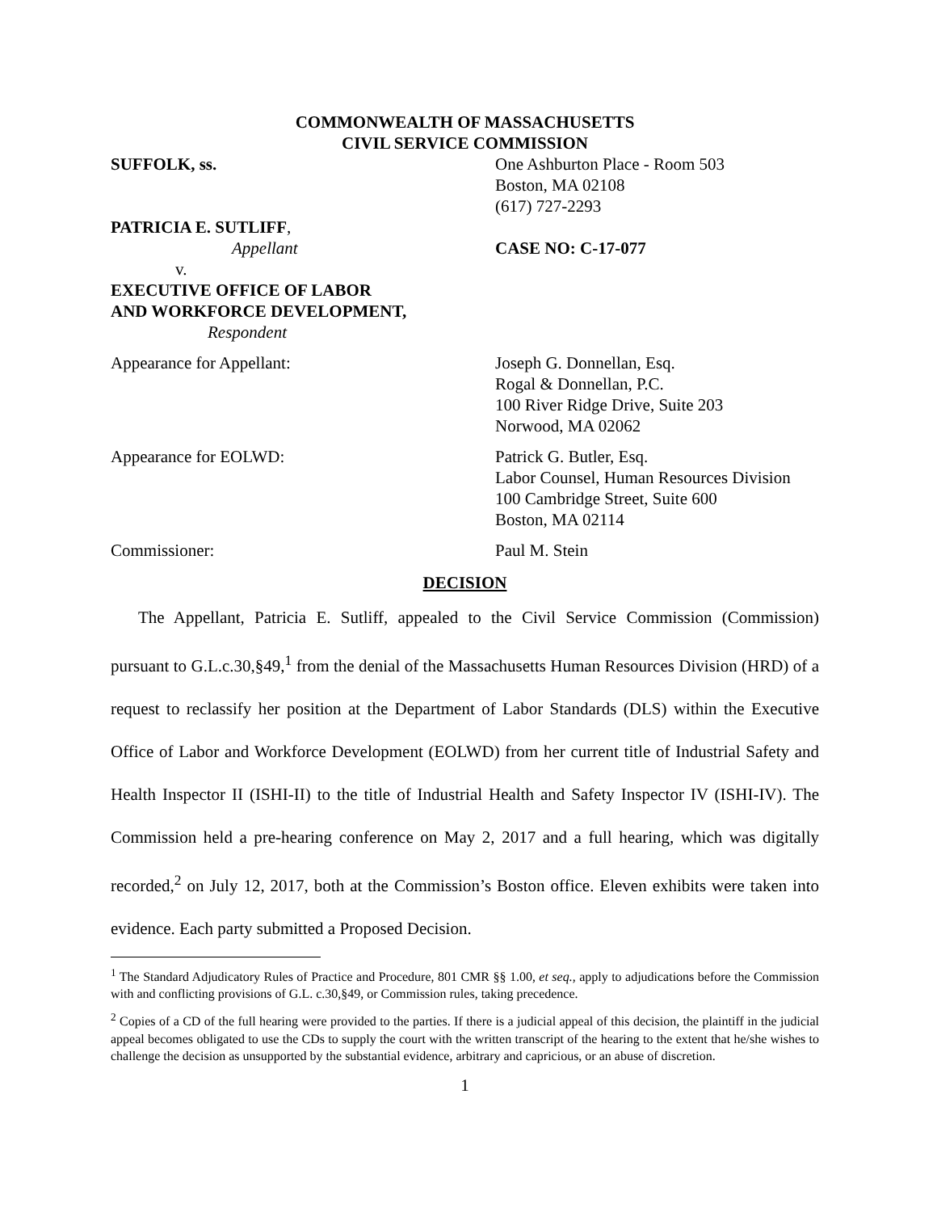COMMONWEALTH OF MASSACHUSETTS
CIVIL SERVICE COMMISSION
SUFFOLK, ss. One Ashburton Place - Room 503
Boston, MA 02108
(617) 727-2293
PATRICIA E. SUTLIFF,
Appellant
v.
EXECUTIVE OFFICE OF LABOR
AND WORKFORCE DEVELOPMENT,
Respondent
CASE NO: C-17-077
Appearance for Appellant: Joseph G. Donnellan, Esq.
Rogal & Donnellan, P.C.
100 River Ridge Drive, Suite 203
Norwood, MA 02062
Appearance for EOLWD: Patrick G. Butler, Esq.
Labor Counsel, Human Resources Division
100 Cambridge Street, Suite 600
Boston, MA 02114
Commissioner: Paul M. Stein
DECISION
The Appellant, Patricia E. Sutliff, appealed to the Civil Service Commission (Commission) pursuant to G.L.c.30,§49,<sup>1</sup> from the denial of the Massachusetts Human Resources Division (HRD) of a request to reclassify her position at the Department of Labor Standards (DLS) within the Executive Office of Labor and Workforce Development (EOLWD) from her current title of Industrial Safety and Health Inspector II (ISHI-II) to the title of Industrial Health and Safety Inspector IV (ISHI-IV). The Commission held a pre-hearing conference on May 2, 2017 and a full hearing, which was digitally recorded,<sup>2</sup> on July 12, 2017, both at the Commission’s Boston office. Eleven exhibits were taken into evidence. Each party submitted a Proposed Decision.
<sup>1</sup> The Standard Adjudicatory Rules of Practice and Procedure, 801 CMR §§ 1.00, et seq., apply to adjudications before the Commission with and conflicting provisions of G.L. c.30,§49, or Commission rules, taking precedence.
<sup>2</sup> Copies of a CD of the full hearing were provided to the parties. If there is a judicial appeal of this decision, the plaintiff in the judicial appeal becomes obligated to use the CDs to supply the court with the written transcript of the hearing to the extent that he/she wishes to challenge the decision as unsupported by the substantial evidence, arbitrary and capricious, or an abuse of discretion.
1